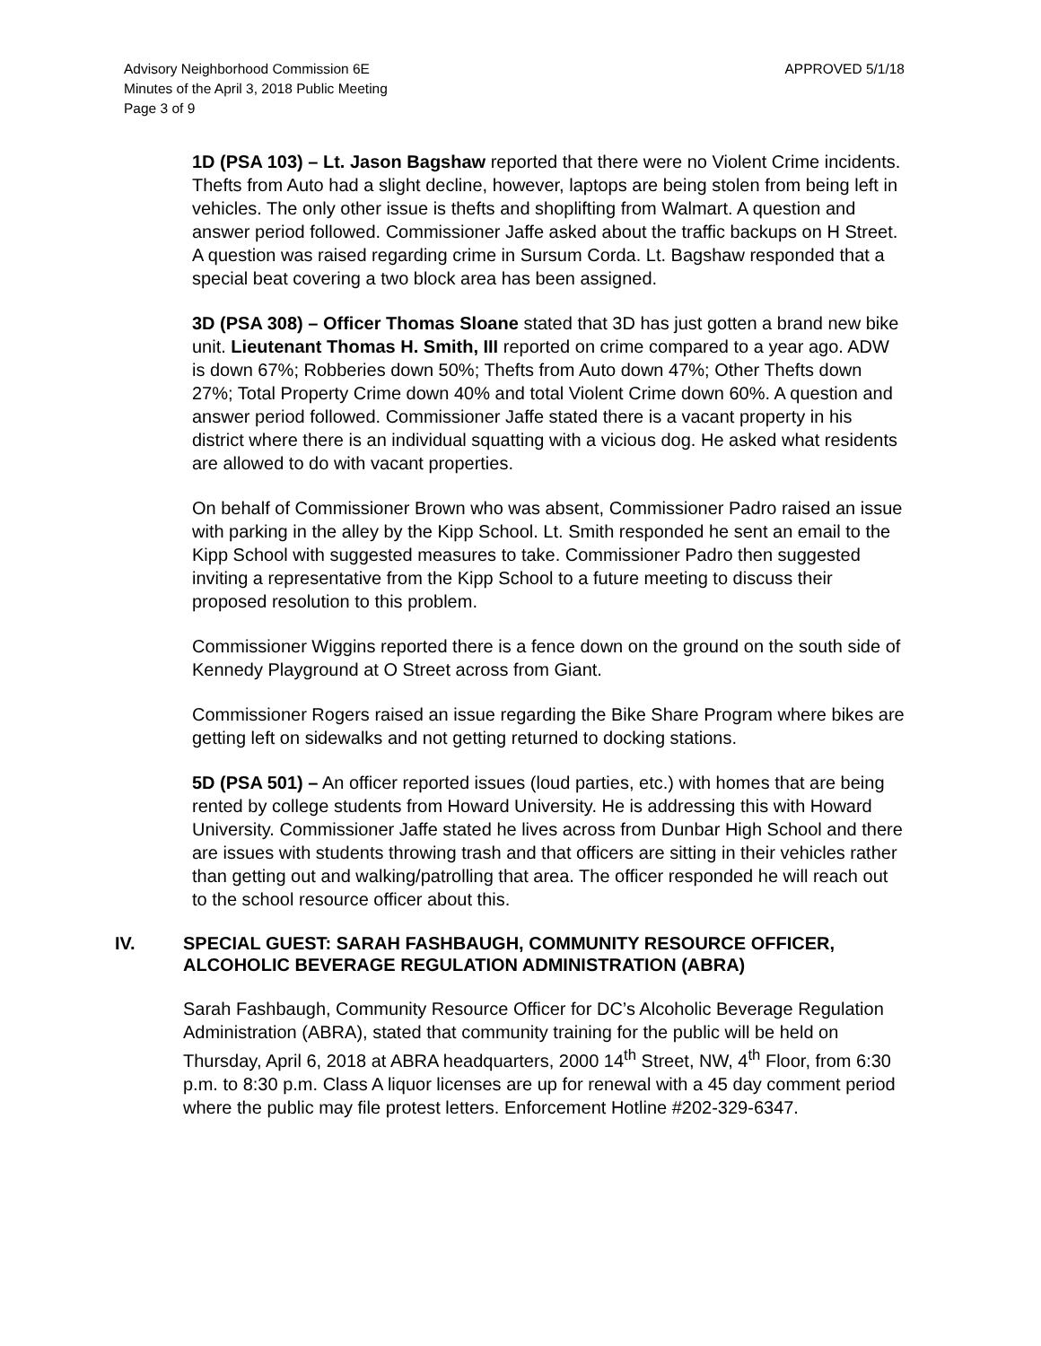Advisory Neighborhood Commission 6E
Minutes of the April 3, 2018 Public Meeting
Page 3 of 9
APPROVED 5/1/18
1D (PSA 103) – Lt. Jason Bagshaw reported that there were no Violent Crime incidents. Thefts from Auto had a slight decline, however, laptops are being stolen from being left in vehicles. The only other issue is thefts and shoplifting from Walmart. A question and answer period followed. Commissioner Jaffe asked about the traffic backups on H Street. A question was raised regarding crime in Sursum Corda. Lt. Bagshaw responded that a special beat covering a two block area has been assigned.
3D (PSA 308) – Officer Thomas Sloane stated that 3D has just gotten a brand new bike unit. Lieutenant Thomas H. Smith, III reported on crime compared to a year ago. ADW is down 67%; Robberies down 50%; Thefts from Auto down 47%; Other Thefts down 27%; Total Property Crime down 40% and total Violent Crime down 60%. A question and answer period followed. Commissioner Jaffe stated there is a vacant property in his district where there is an individual squatting with a vicious dog. He asked what residents are allowed to do with vacant properties.
On behalf of Commissioner Brown who was absent, Commissioner Padro raised an issue with parking in the alley by the Kipp School. Lt. Smith responded he sent an email to the Kipp School with suggested measures to take. Commissioner Padro then suggested inviting a representative from the Kipp School to a future meeting to discuss their proposed resolution to this problem.
Commissioner Wiggins reported there is a fence down on the ground on the south side of Kennedy Playground at O Street across from Giant.
Commissioner Rogers raised an issue regarding the Bike Share Program where bikes are getting left on sidewalks and not getting returned to docking stations.
5D (PSA 501) – An officer reported issues (loud parties, etc.) with homes that are being rented by college students from Howard University. He is addressing this with Howard University. Commissioner Jaffe stated he lives across from Dunbar High School and there are issues with students throwing trash and that officers are sitting in their vehicles rather than getting out and walking/patrolling that area. The officer responded he will reach out to the school resource officer about this.
IV. SPECIAL GUEST: SARAH FASHBAUGH, COMMUNITY RESOURCE OFFICER, ALCOHOLIC BEVERAGE REGULATION ADMINISTRATION (ABRA)
Sarah Fashbaugh, Community Resource Officer for DC’s Alcoholic Beverage Regulation Administration (ABRA), stated that community training for the public will be held on Thursday, April 6, 2018 at ABRA headquarters, 2000 14<sup>th</sup> Street, NW, 4<sup>th</sup> Floor, from 6:30 p.m. to 8:30 p.m. Class A liquor licenses are up for renewal with a 45 day comment period where the public may file protest letters. Enforcement Hotline #202-329-6347.